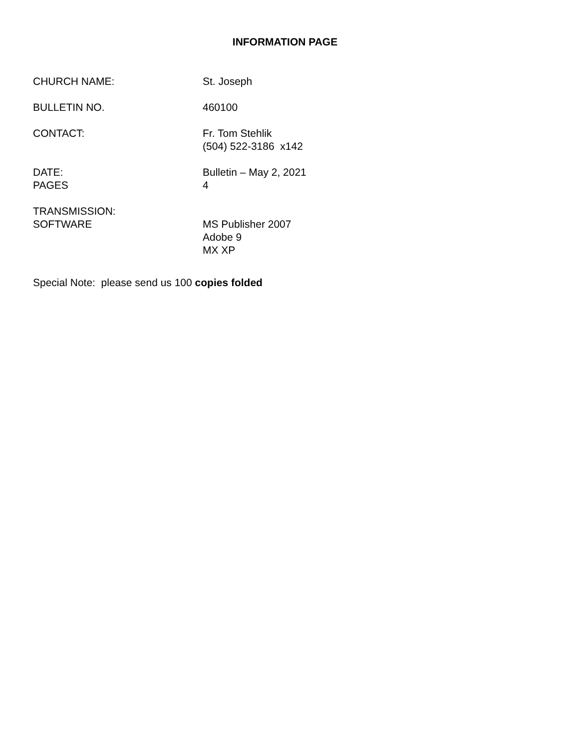INFORMATION PAGE
CHURCH NAME: St. Joseph
BULLETIN NO. 460100
CONTACT: Fr. Tom Stehlik
(504) 522-3186 x142
DATE:
PAGES
Bulletin – May 2, 2021
4
TRANSMISSION:
SOFTWARE
MS Publisher 2007
Adobe 9
MX XP
Special Note: please send us 100 copies folded